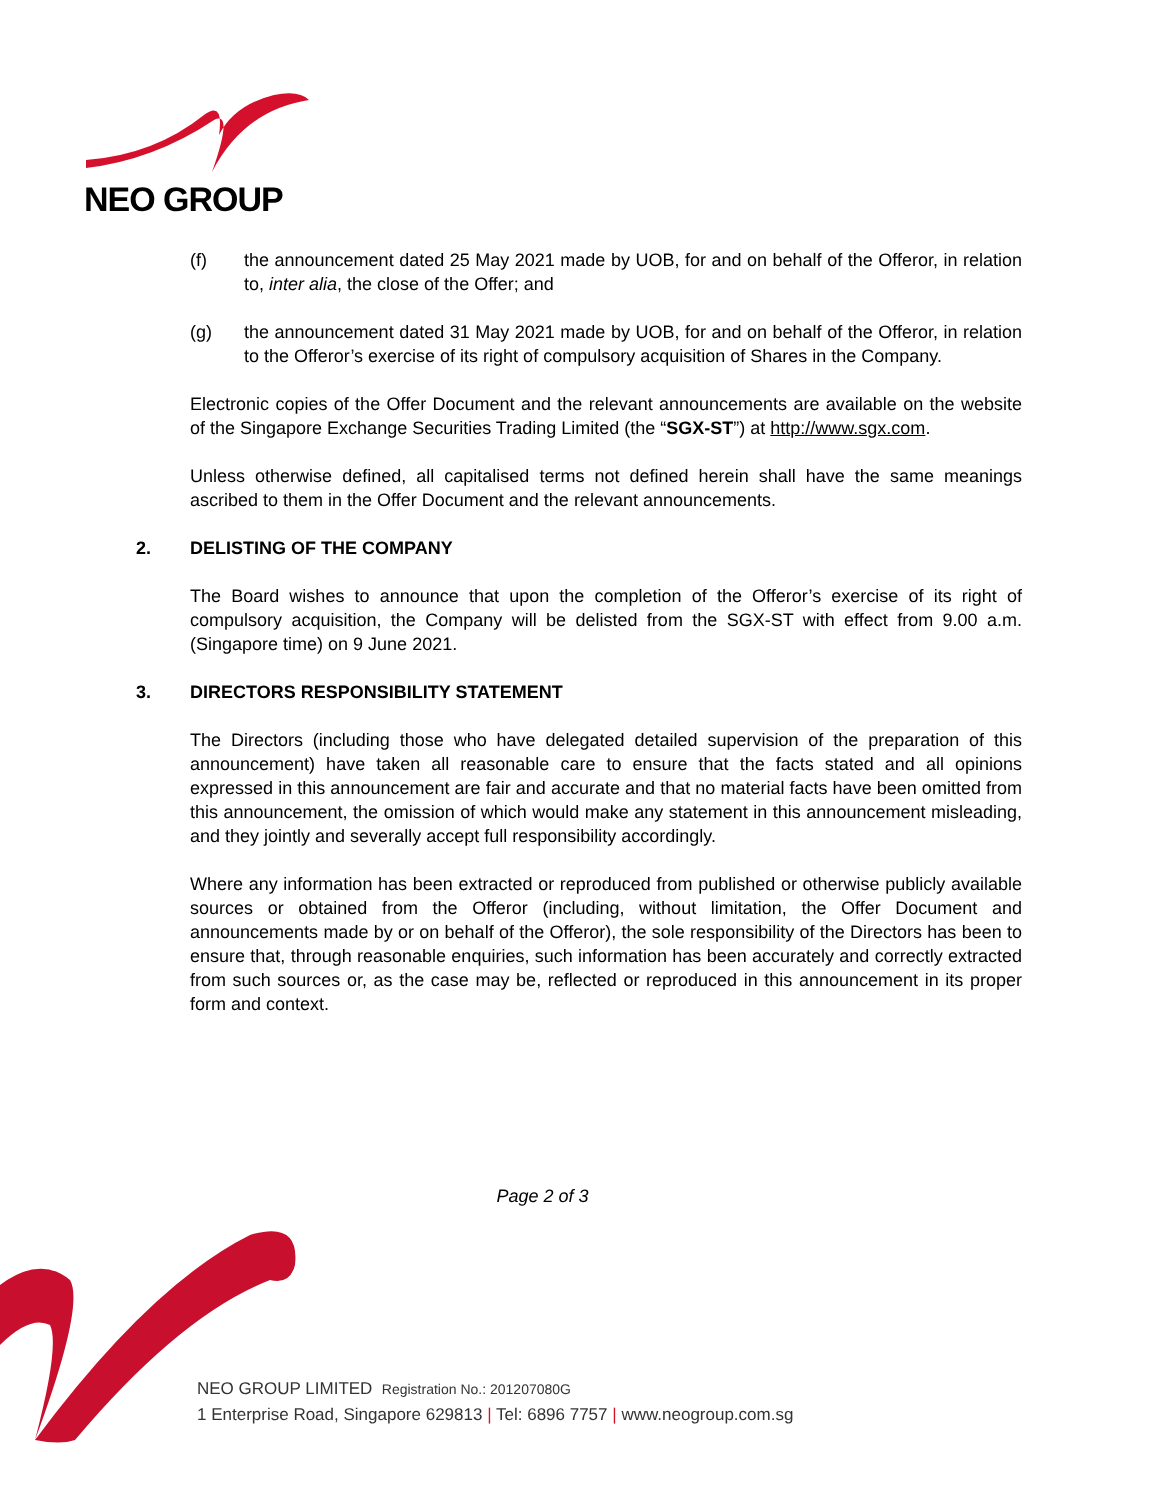NEO GROUP
(f) the announcement dated 25 May 2021 made by UOB, for and on behalf of the Offeror, in relation to, inter alia, the close of the Offer; and
(g) the announcement dated 31 May 2021 made by UOB, for and on behalf of the Offeror, in relation to the Offeror’s exercise of its right of compulsory acquisition of Shares in the Company.
Electronic copies of the Offer Document and the relevant announcements are available on the website of the Singapore Exchange Securities Trading Limited (the “SGX-ST”) at http://www.sgx.com.
Unless otherwise defined, all capitalised terms not defined herein shall have the same meanings ascribed to them in the Offer Document and the relevant announcements.
2. DELISTING OF THE COMPANY
The Board wishes to announce that upon the completion of the Offeror’s exercise of its right of compulsory acquisition, the Company will be delisted from the SGX-ST with effect from 9.00 a.m. (Singapore time) on 9 June 2021.
3. DIRECTORS RESPONSIBILITY STATEMENT
The Directors (including those who have delegated detailed supervision of the preparation of this announcement) have taken all reasonable care to ensure that the facts stated and all opinions expressed in this announcement are fair and accurate and that no material facts have been omitted from this announcement, the omission of which would make any statement in this announcement misleading, and they jointly and severally accept full responsibility accordingly.
Where any information has been extracted or reproduced from published or otherwise publicly available sources or obtained from the Offeror (including, without limitation, the Offer Document and announcements made by or on behalf of the Offeror), the sole responsibility of the Directors has been to ensure that, through reasonable enquiries, such information has been accurately and correctly extracted from such sources or, as the case may be, reflected or reproduced in this announcement in its proper form and context.
Page 2 of 3
NEO GROUP LIMITED Registration No.: 201207080G
1 Enterprise Road, Singapore 629813 | Tel: 6896 7757 | www.neogroup.com.sg